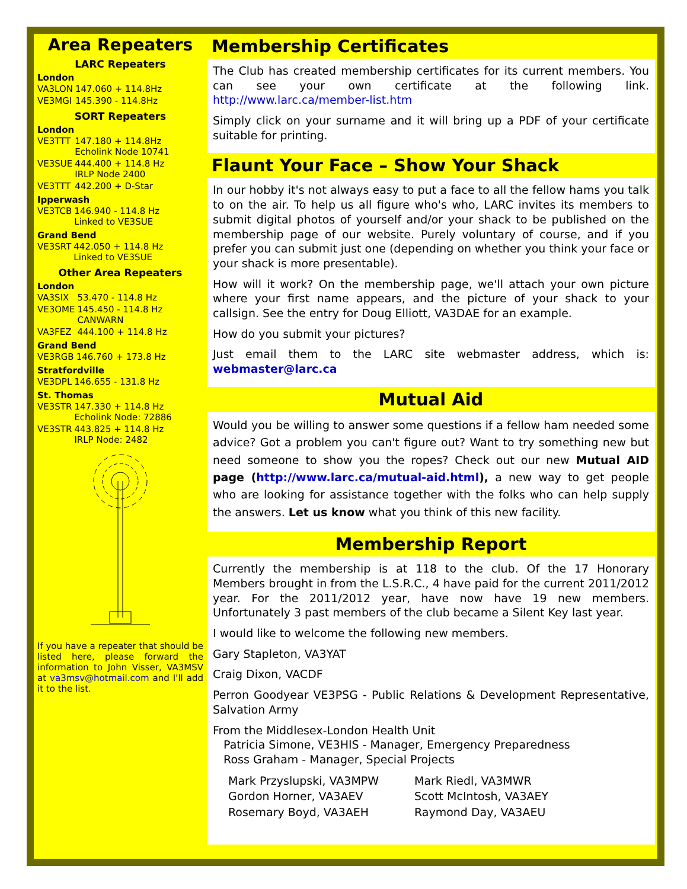Area Repeaters
LARC Repeaters
London
| VA3LON | 147.060 + 114.8Hz |
| VE3MGI | 145.390 - 114.8Hz |
SORT Repeaters
London
| VE3TTT | 147.180 + 114.8Hz Echolink Node 10741 |
| VE3SUE | 444.400 + 114.8 Hz IRLP Node 2400 |
| VE3TTT | 442.200 + D-Star |
Ipperwash
| VE3TCB | 146.940 - 114.8 Hz Linked to VE3SUE |
Grand Bend
| VE3SRT | 442.050 + 114.8 Hz Linked to VE3SUE |
Other Area Repeaters
London
| VA3SIX | 53.470 - 114.8 Hz |
| VE3OME | 145.450 - 114.8 Hz CANWARN |
| VA3FEZ | 444.100 + 114.8 Hz |
Grand Bend
| VE3RGB | 146.760 + 173.8 Hz |
Stratfordville
| VE3DPL | 146.655 - 131.8 Hz |
St. Thomas
| VE3STR | 147.330 + 114.8 Hz Echolink Node: 72886 |
| VE3STR | 443.825 + 114.8 Hz IRLP Node: 2482 |
If you have a repeater that should be listed here, please forward the information to John Visser, VA3MSV at va3msv@hotmail.com and I'll add it to the list.
Membership Certificates
The Club has created membership certificates for its current members. You can see your own certificate at the following link. http://www.larc.ca/member-list.htm
Simply click on your surname and it will bring up a PDF of your certificate suitable for printing.
Flaunt Your Face – Show Your Shack
In our hobby it's not always easy to put a face to all the fellow hams you talk to on the air. To help us all figure who's who, LARC invites its members to submit digital photos of yourself and/or your shack to be published on the membership page of our website. Purely voluntary of course, and if you prefer you can submit just one (depending on whether you think your face or your shack is more presentable).
How will it work? On the membership page, we'll attach your own picture where your first name appears, and the picture of your shack to your callsign. See the entry for Doug Elliott, VA3DAE for an example.
How do you submit your pictures?
Just email them to the LARC site webmaster address, which is: webmaster@larc.ca
Mutual Aid
Would you be willing to answer some questions if a fellow ham needed some advice? Got a problem you can't figure out? Want to try something new but need someone to show you the ropes? Check out our new Mutual AID page (http://www.larc.ca/mutual-aid.html), a new way to get people who are looking for assistance together with the folks who can help supply the answers. Let us know what you think of this new facility.
Membership Report
Currently the membership is at 118 to the club. Of the 17 Honorary Members brought in from the L.S.R.C., 4 have paid for the current 2011/2012 year. For the 2011/2012 year, have now have 19 new members. Unfortunately 3 past members of the club became a Silent Key last year.
I would like to welcome the following new members.
Gary Stapleton, VA3YAT
Craig Dixon, VACDF
Perron Goodyear VE3PSG - Public Relations & Development Representative, Salvation Army
From the Middlesex-London Health Unit
Patricia Simone, VE3HIS - Manager, Emergency Preparedness
Ross Graham - Manager, Special Projects
| Mark Przyslupski, VA3MPW | Mark Riedl, VA3MWR |
| Gordon Horner, VA3AEV | Scott McIntosh, VA3AEY |
| Rosemary Boyd, VA3AEH | Raymond Day, VA3AEU |